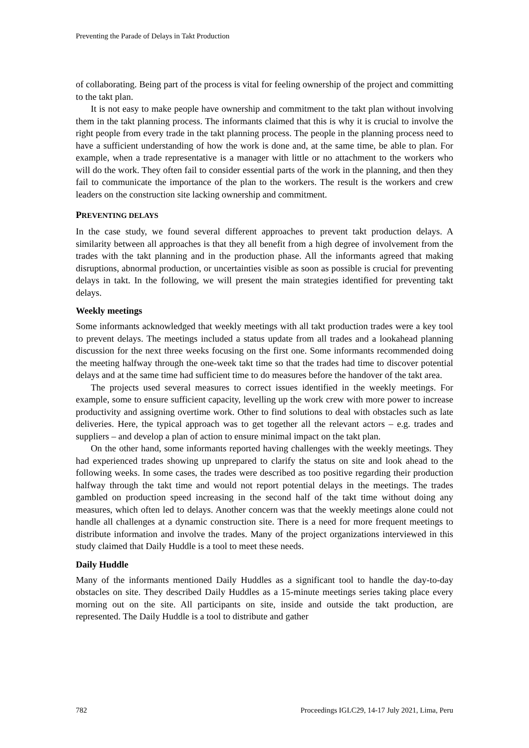Preventing the Parade of Delays in Takt Production
of collaborating. Being part of the process is vital for feeling ownership of the project and committing to the takt plan.
It is not easy to make people have ownership and commitment to the takt plan without involving them in the takt planning process. The informants claimed that this is why it is crucial to involve the right people from every trade in the takt planning process. The people in the planning process need to have a sufficient understanding of how the work is done and, at the same time, be able to plan. For example, when a trade representative is a manager with little or no attachment to the workers who will do the work. They often fail to consider essential parts of the work in the planning, and then they fail to communicate the importance of the plan to the workers. The result is the workers and crew leaders on the construction site lacking ownership and commitment.
PREVENTING DELAYS
In the case study, we found several different approaches to prevent takt production delays. A similarity between all approaches is that they all benefit from a high degree of involvement from the trades with the takt planning and in the production phase. All the informants agreed that making disruptions, abnormal production, or uncertainties visible as soon as possible is crucial for preventing delays in takt. In the following, we will present the main strategies identified for preventing takt delays.
Weekly meetings
Some informants acknowledged that weekly meetings with all takt production trades were a key tool to prevent delays. The meetings included a status update from all trades and a lookahead planning discussion for the next three weeks focusing on the first one. Some informants recommended doing the meeting halfway through the one-week takt time so that the trades had time to discover potential delays and at the same time had sufficient time to do measures before the handover of the takt area.
The projects used several measures to correct issues identified in the weekly meetings. For example, some to ensure sufficient capacity, levelling up the work crew with more power to increase productivity and assigning overtime work. Other to find solutions to deal with obstacles such as late deliveries. Here, the typical approach was to get together all the relevant actors – e.g. trades and suppliers – and develop a plan of action to ensure minimal impact on the takt plan.
On the other hand, some informants reported having challenges with the weekly meetings. They had experienced trades showing up unprepared to clarify the status on site and look ahead to the following weeks. In some cases, the trades were described as too positive regarding their production halfway through the takt time and would not report potential delays in the meetings. The trades gambled on production speed increasing in the second half of the takt time without doing any measures, which often led to delays. Another concern was that the weekly meetings alone could not handle all challenges at a dynamic construction site. There is a need for more frequent meetings to distribute information and involve the trades. Many of the project organizations interviewed in this study claimed that Daily Huddle is a tool to meet these needs.
Daily Huddle
Many of the informants mentioned Daily Huddles as a significant tool to handle the day-to-day obstacles on site. They described Daily Huddles as a 15-minute meetings series taking place every morning out on the site. All participants on site, inside and outside the takt production, are represented. The Daily Huddle is a tool to distribute and gather
782 Proceedings IGLC29, 14-17 July 2021, Lima, Peru